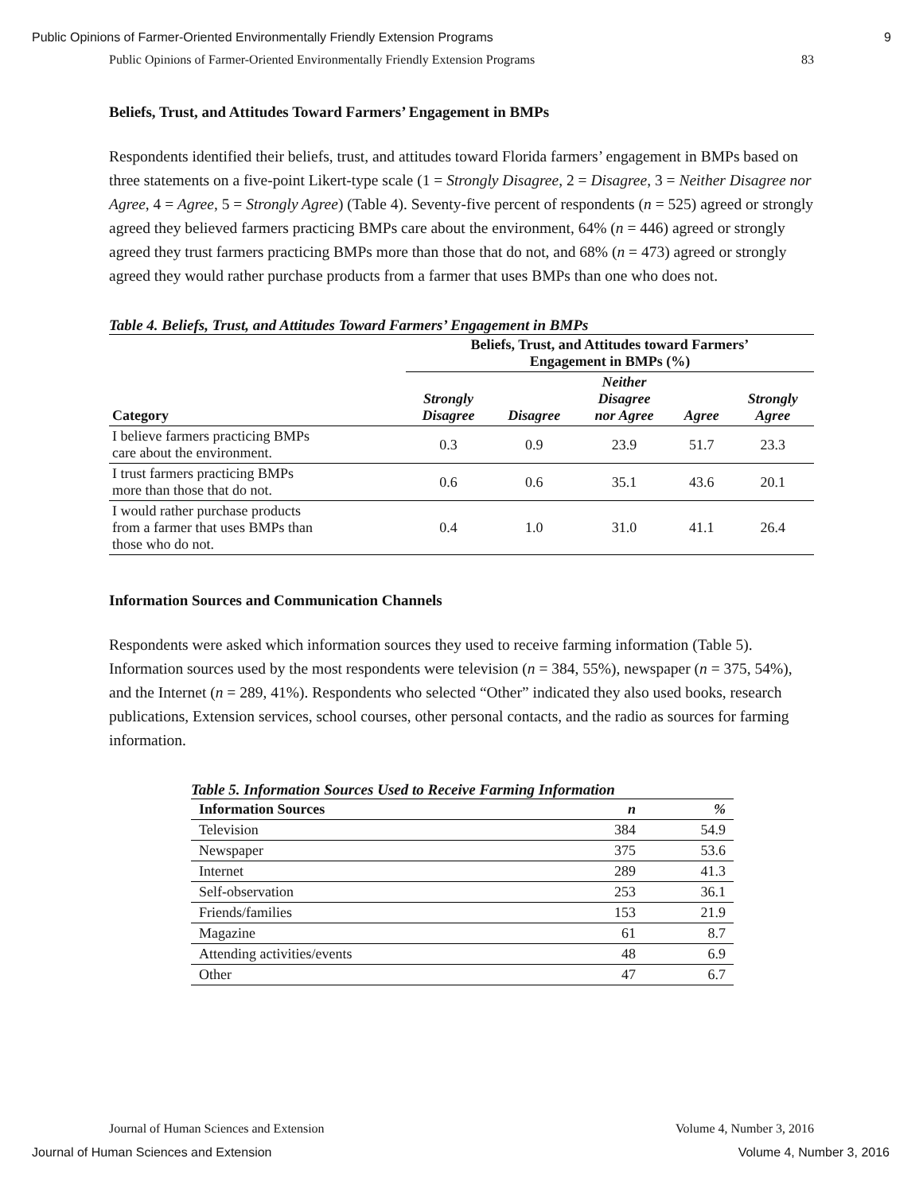Public Opinions of Farmer-Oriented Environmentally Friendly Extension Programs 9
Public Opinions of Farmer-Oriented Environmentally Friendly Extension Programs 83
Beliefs, Trust, and Attitudes Toward Farmers’ Engagement in BMPs
Respondents identified their beliefs, trust, and attitudes toward Florida farmers’ engagement in BMPs based on three statements on a five-point Likert-type scale (1 = Strongly Disagree, 2 = Disagree, 3 = Neither Disagree nor Agree, 4 = Agree, 5 = Strongly Agree) (Table 4). Seventy-five percent of respondents (n = 525) agreed or strongly agreed they believed farmers practicing BMPs care about the environment, 64% (n = 446) agreed or strongly agreed they trust farmers practicing BMPs more than those that do not, and 68% (n = 473) agreed or strongly agreed they would rather purchase products from a farmer that uses BMPs than one who does not.
Table 4. Beliefs, Trust, and Attitudes Toward Farmers’ Engagement in BMPs
| | Beliefs, Trust, and Attitudes toward Farmers’ Engagement in BMPs (%) | | | | |
| --- | --- | --- | --- | --- | --- |
| Category | Strongly Disagree | Disagree | Neither Disagree nor Agree | Agree | Strongly Agree |
| I believe farmers practicing BMPs care about the environment. | 0.3 | 0.9 | 23.9 | 51.7 | 23.3 |
| I trust farmers practicing BMPs more than those that do not. | 0.6 | 0.6 | 35.1 | 43.6 | 20.1 |
| I would rather purchase products from a farmer that uses BMPs than those who do not. | 0.4 | 1.0 | 31.0 | 41.1 | 26.4 |
Information Sources and Communication Channels
Respondents were asked which information sources they used to receive farming information (Table 5). Information sources used by the most respondents were television (n = 384, 55%), newspaper (n = 375, 54%), and the Internet (n = 289, 41%). Respondents who selected “Other” indicated they also used books, research publications, Extension services, school courses, other personal contacts, and the radio as sources for farming information.
Table 5. Information Sources Used to Receive Farming Information
| Information Sources | n | % |
| --- | --- | --- |
| Television | 384 | 54.9 |
| Newspaper | 375 | 53.6 |
| Internet | 289 | 41.3 |
| Self-observation | 253 | 36.1 |
| Friends/families | 153 | 21.9 |
| Magazine | 61 | 8.7 |
| Attending activities/events | 48 | 6.9 |
| Other | 47 | 6.7 |
Journal of Human Sciences and Extension Volume 4, Number 3, 2016
Journal of Human Sciences and Extension Volume 4, Number 3, 2016